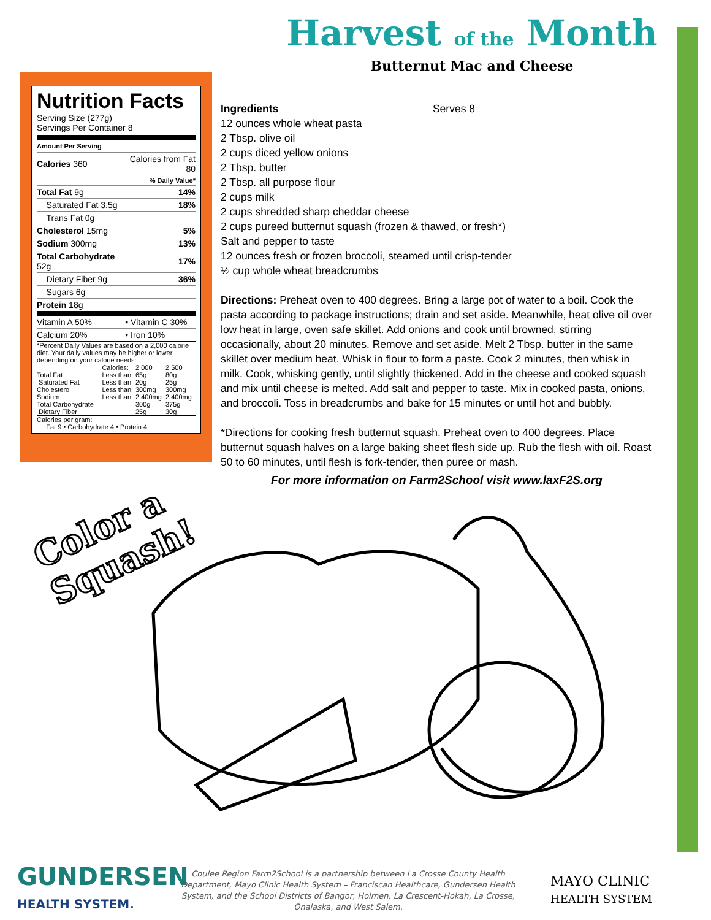Harvest of the Month
Butternut Mac and Cheese
Nutrition Facts
Serving Size (277g)
Servings Per Container 8
Amount Per Serving
| Calories 360 | Calories from Fat 80 |
| | % Daily Value* |
| Total Fat 9g | 14% |
| Saturated Fat 3.5g | 18% |
| Trans Fat 0g | |
| Cholesterol 15mg | 5% |
| Sodium 300mg | 13% |
| Total Carbohydrate 52g | 17% |
| Dietary Fiber 9g | 36% |
| Sugars 6g | |
| Protein 18g | |
| Vitamin A 50% | • Vitamin C 30% |
| Calcium 20% | • Iron 10% |
*Percent Daily Values are based on a 2,000 calorie diet. Your daily values may be higher or lower depending on your calorie needs:
| | Calories: | 2,000 | 2,500 |
| Total Fat | Less than | 65g | 80g |
| Saturated Fat | Less than | 20g | 25g |
| Cholesterol | Less than | 300mg | 300mg |
| Sodium | Less than | 2,400mg | 2,400mg |
| Total Carbohydrate | | 300g | 375g |
| Dietary Fiber | | 25g | 30g |
Calories per gram:
Fat 9 • Carbohydrate 4 • Protein 4
Ingredients Serves 8
12 ounces whole wheat pasta
2 Tbsp. olive oil
2 cups diced yellow onions
2 Tbsp. butter
2 Tbsp. all purpose flour
2 cups milk
2 cups shredded sharp cheddar cheese
2 cups pureed butternut squash (frozen & thawed, or fresh*)
Salt and pepper to taste
12 ounces fresh or frozen broccoli, steamed until crisp-tender
½ cup whole wheat breadcrumbs
Directions: Preheat oven to 400 degrees. Bring a large pot of water to a boil. Cook the pasta according to package instructions; drain and set aside. Meanwhile, heat olive oil over low heat in large, oven safe skillet. Add onions and cook until browned, stirring occasionally, about 20 minutes. Remove and set aside. Melt 2 Tbsp. butter in the same skillet over medium heat. Whisk in flour to form a paste. Cook 2 minutes, then whisk in milk. Cook, whisking gently, until slightly thickened. Add in the cheese and cooked squash and mix until cheese is melted. Add salt and pepper to taste. Mix in cooked pasta, onions, and broccoli. Toss in breadcrumbs and bake for 15 minutes or until hot and bubbly.
*Directions for cooking fresh butternut squash. Preheat oven to 400 degrees. Place butternut squash halves on a large baking sheet flesh side up. Rub the flesh with oil. Roast 50 to 60 minutes, until flesh is fork-tender, then puree or mash.
For more information on Farm2School visit www.laxF2S.org
Color a
Squash!
GUNDERSEN
HEALTH SYSTEM.
Coulee Region Farm2School is a partnership between La Crosse County Health Department, Mayo Clinic Health System – Franciscan Healthcare, Gundersen Health System, and the School Districts of Bangor, Holmen, La Crescent-Hokah, La Crosse, Onalaska, and West Salem.
MAYO CLINIC
HEALTH SYSTEM